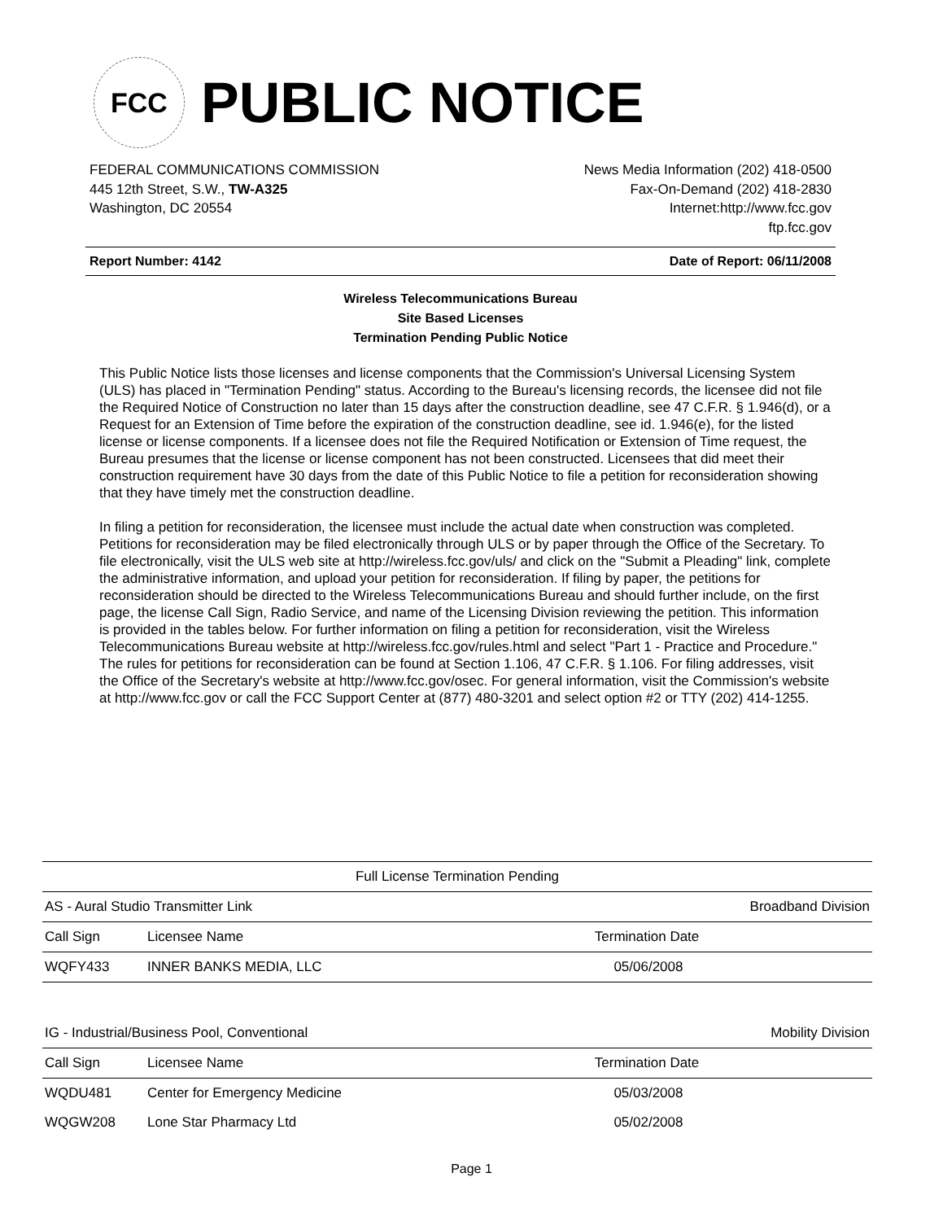FCC
PUBLIC NOTICE
FEDERAL COMMUNICATIONS COMMISSION
445 12th Street, S.W., TW-A325
Washington, DC 20554
News Media Information (202) 418-0500
Fax-On-Demand (202) 418-2830
Internet:http://www.fcc.gov
ftp.fcc.gov
Report Number: 4142 Date of Report: 06/11/2008
Wireless Telecommunications Bureau
Site Based Licenses
Termination Pending Public Notice
This Public Notice lists those licenses and license components that the Commission's Universal Licensing System (ULS) has placed in "Termination Pending" status. According to the Bureau's licensing records, the licensee did not file the Required Notice of Construction no later than 15 days after the construction deadline, see 47 C.F.R. § 1.946(d), or a Request for an Extension of Time before the expiration of the construction deadline, see id. 1.946(e), for the listed license or license components. If a licensee does not file the Required Notification or Extension of Time request, the Bureau presumes that the license or license component has not been constructed. Licensees that did meet their construction requirement have 30 days from the date of this Public Notice to file a petition for reconsideration showing that they have timely met the construction deadline.
In filing a petition for reconsideration, the licensee must include the actual date when construction was completed. Petitions for reconsideration may be filed electronically through ULS or by paper through the Office of the Secretary. To file electronically, visit the ULS web site at http://wireless.fcc.gov/uls/ and click on the "Submit a Pleading" link, complete the administrative information, and upload your petition for reconsideration. If filing by paper, the petitions for reconsideration should be directed to the Wireless Telecommunications Bureau and should further include, on the first page, the license Call Sign, Radio Service, and name of the Licensing Division reviewing the petition. This information is provided in the tables below. For further information on filing a petition for reconsideration, visit the Wireless Telecommunications Bureau website at http://wireless.fcc.gov/rules.html and select "Part 1 - Practice and Procedure." The rules for petitions for reconsideration can be found at Section 1.106, 47 C.F.R. § 1.106. For filing addresses, visit the Office of the Secretary's website at http://www.fcc.gov/osec. For general information, visit the Commission's website at http://www.fcc.gov or call the FCC Support Center at (877) 480-3201 and select option #2 or TTY (202) 414-1255.
| Full License Termination Pending | | | |
| AS - Aural Studio Transmitter Link | | Broadband Division | |
| Call Sign | Licensee Name | Termination Date | |
| WQFY433 | INNER BANKS MEDIA, LLC | 05/06/2008 | |
| IG - Industrial/Business Pool, Conventional | | Mobility Division | |
| Call Sign | Licensee Name | Termination Date | |
| WQDU481 | Center for Emergency Medicine | 05/03/2008 | |
| WQGW208 | Lone Star Pharmacy Ltd | 05/02/2008 | |
Page 1